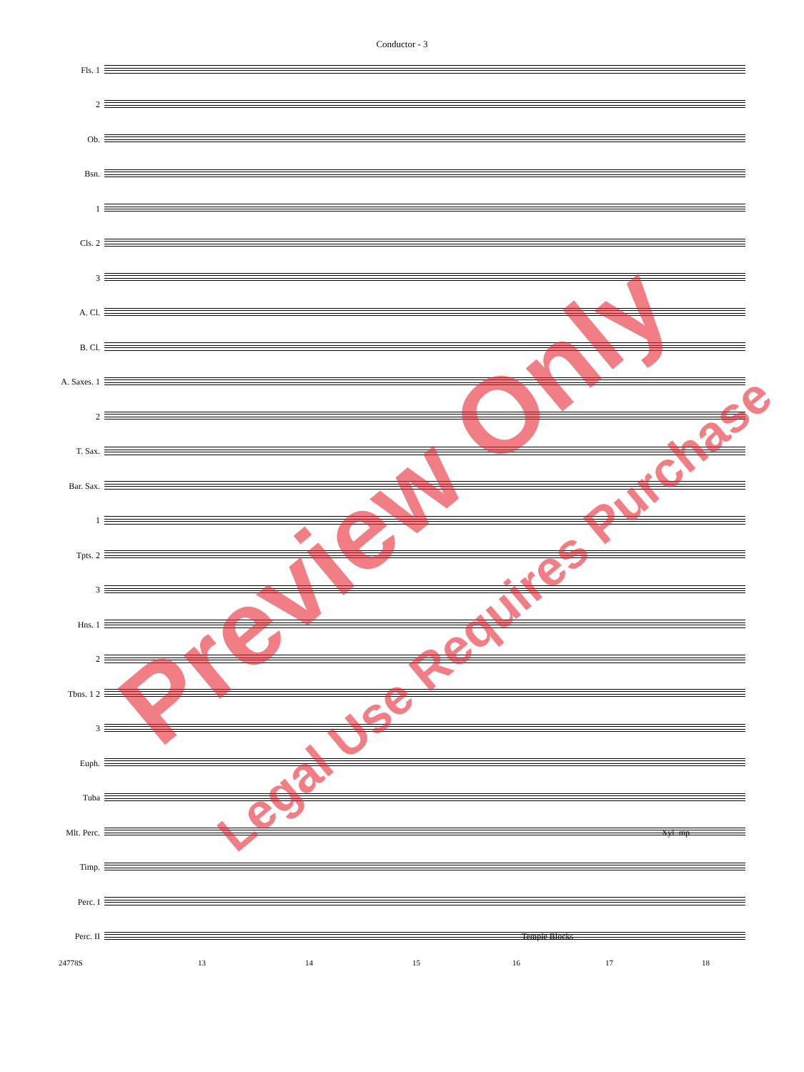Conductor - 3
Fls. 1
2
Ob.
Bsn.
1
Cls. 2
3
A. Cl.
B. Cl.
A. Saxes. 1
2
T. Sax.
Bar. Sax.
1
Tpts. 2
3
Hns. 1
2
Tbns. 1 2
3
Euph.
Tuba
Mlt. Perc.
Xyl. mp
Timp.
Perc. I
Perc. II
Temple Blocks
24778S 13 14 15 16 17 18
Preview Only
Legal Use Requires Purchase